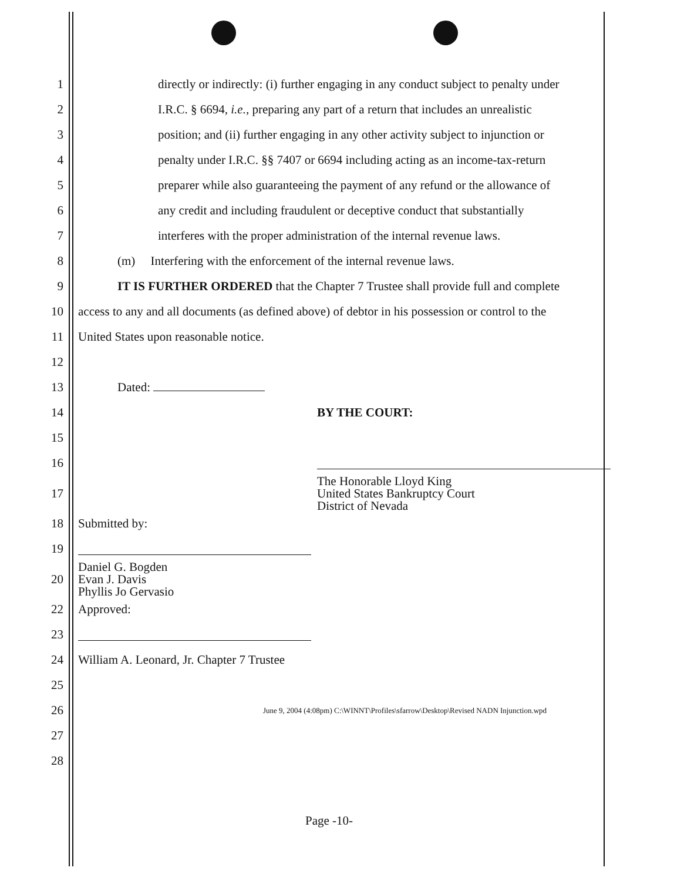1 directly or indirectly: (i) further engaging in any conduct subject to penalty under
2 I.R.C. § 6694, i.e., preparing any part of a return that includes an unrealistic
3 position; and (ii) further engaging in any other activity subject to injunction or
4 penalty under I.R.C. §§ 7407 or 6694 including acting as an income-tax-return
5 preparer while also guaranteeing the payment of any refund or the allowance of
6 any credit and including fraudulent or deceptive conduct that substantially
7 interferes with the proper administration of the internal revenue laws.
8 (m) Interfering with the enforcement of the internal revenue laws.
9 IT IS FURTHER ORDERED that the Chapter 7 Trustee shall provide full and complete
10 access to any and all documents (as defined above) of debtor in his possession or control to the
11 United States upon reasonable notice.
12
13 Dated:
14 BY THE COURT:
15
16
17 The Honorable Lloyd King
United States Bankruptcy Court
District of Nevada
18 Submitted by:
19
20 Daniel G. Bogden
Evan J. Davis
Phyllis Jo Gervasio
22 Approved:
23
24 William A. Leonard, Jr. Chapter 7 Trustee
25
26 June 9, 2004 (4:08pm) C:\WINNT\Profiles\sfarrow\Desktop\Revised NADN Injunction.wpd
27
28
Page -10-